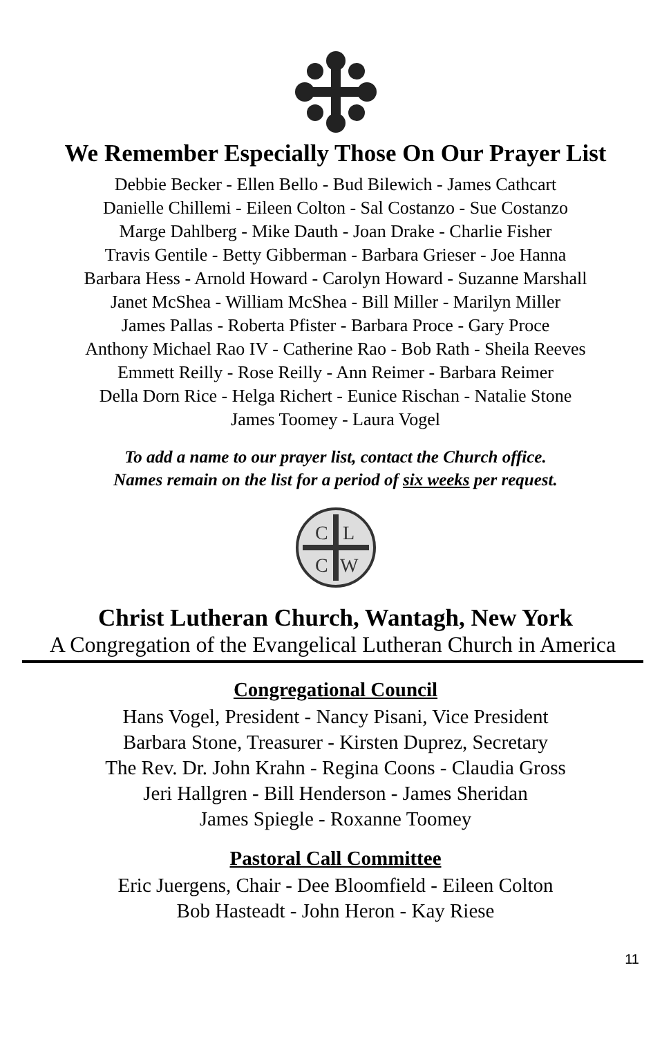We Remember Especially Those On Our Prayer List
Debbie Becker - Ellen Bello - Bud Bilewich - James Cathcart
Danielle Chillemi - Eileen Colton - Sal Costanzo - Sue Costanzo
Marge Dahlberg - Mike Dauth - Joan Drake - Charlie Fisher
Travis Gentile - Betty Gibberman - Barbara Grieser - Joe Hanna
Barbara Hess - Arnold Howard - Carolyn Howard - Suzanne Marshall
Janet McShea - William McShea - Bill Miller - Marilyn Miller
James Pallas - Roberta Pfister - Barbara Proce - Gary Proce
Anthony Michael Rao IV - Catherine Rao - Bob Rath - Sheila Reeves
Emmett Reilly - Rose Reilly - Ann Reimer - Barbara Reimer
Della Dorn Rice - Helga Richert - Eunice Rischan - Natalie Stone
James Toomey - Laura Vogel
To add a name to our prayer list, contact the Church office.
Names remain on the list for a period of six weeks per request.
C
L
C
W
Christ Lutheran Church, Wantagh, New York
A Congregation of the Evangelical Lutheran Church in America
Congregational Council
Hans Vogel, President - Nancy Pisani, Vice President
Barbara Stone, Treasurer - Kirsten Duprez, Secretary
The Rev. Dr. John Krahn - Regina Coons - Claudia Gross
Jeri Hallgren - Bill Henderson - James Sheridan
James Spiegle - Roxanne Toomey
Pastoral Call Committee
Eric Juergens, Chair - Dee Bloomfield - Eileen Colton
Bob Hasteadt - John Heron - Kay Riese
11